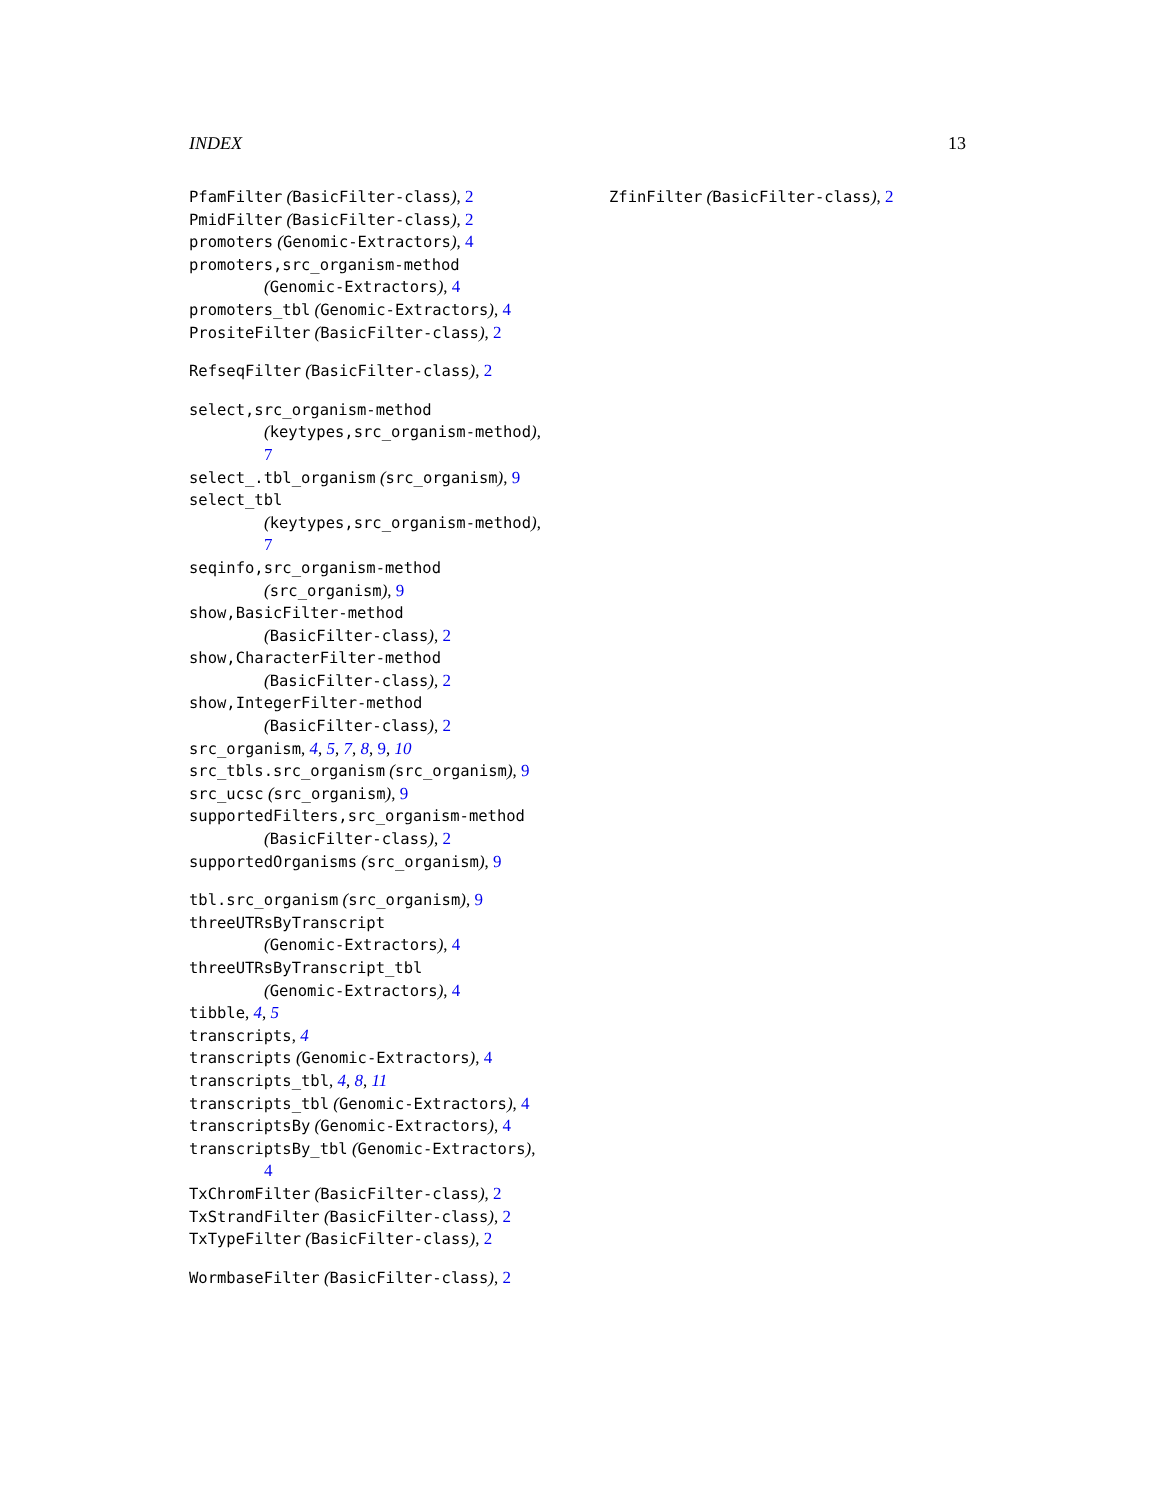INDEX 13
PfamFilter (BasicFilter-class), 2
PmidFilter (BasicFilter-class), 2
promoters (Genomic-Extractors), 4
promoters,src_organism-method
(Genomic-Extractors), 4
promoters_tbl (Genomic-Extractors), 4
PrositeFilter (BasicFilter-class), 2
RefseqFilter (BasicFilter-class), 2
select,src_organism-method
(keytypes,src_organism-method),
7
select_.tbl_organism (src_organism), 9
select_tbl
(keytypes,src_organism-method),
7
seqinfo,src_organism-method
(src_organism), 9
show,BasicFilter-method
(BasicFilter-class), 2
show,CharacterFilter-method
(BasicFilter-class), 2
show,IntegerFilter-method
(BasicFilter-class), 2
src_organism, 4, 5, 7, 8, 9, 10
src_tbls.src_organism (src_organism), 9
src_ucsc (src_organism), 9
supportedFilters,src_organism-method
(BasicFilter-class), 2
supportedOrganisms (src_organism), 9
tbl.src_organism (src_organism), 9
threeUTRsByTranscript
(Genomic-Extractors), 4
threeUTRsByTranscript_tbl
(Genomic-Extractors), 4
tibble, 4, 5
transcripts, 4
transcripts (Genomic-Extractors), 4
transcripts_tbl, 4, 8, 11
transcripts_tbl (Genomic-Extractors), 4
transcriptsBy (Genomic-Extractors), 4
transcriptsBy_tbl (Genomic-Extractors),
4
TxChromFilter (BasicFilter-class), 2
TxStrandFilter (BasicFilter-class), 2
TxTypeFilter (BasicFilter-class), 2
WormbaseFilter (BasicFilter-class), 2
ZfinFilter (BasicFilter-class), 2